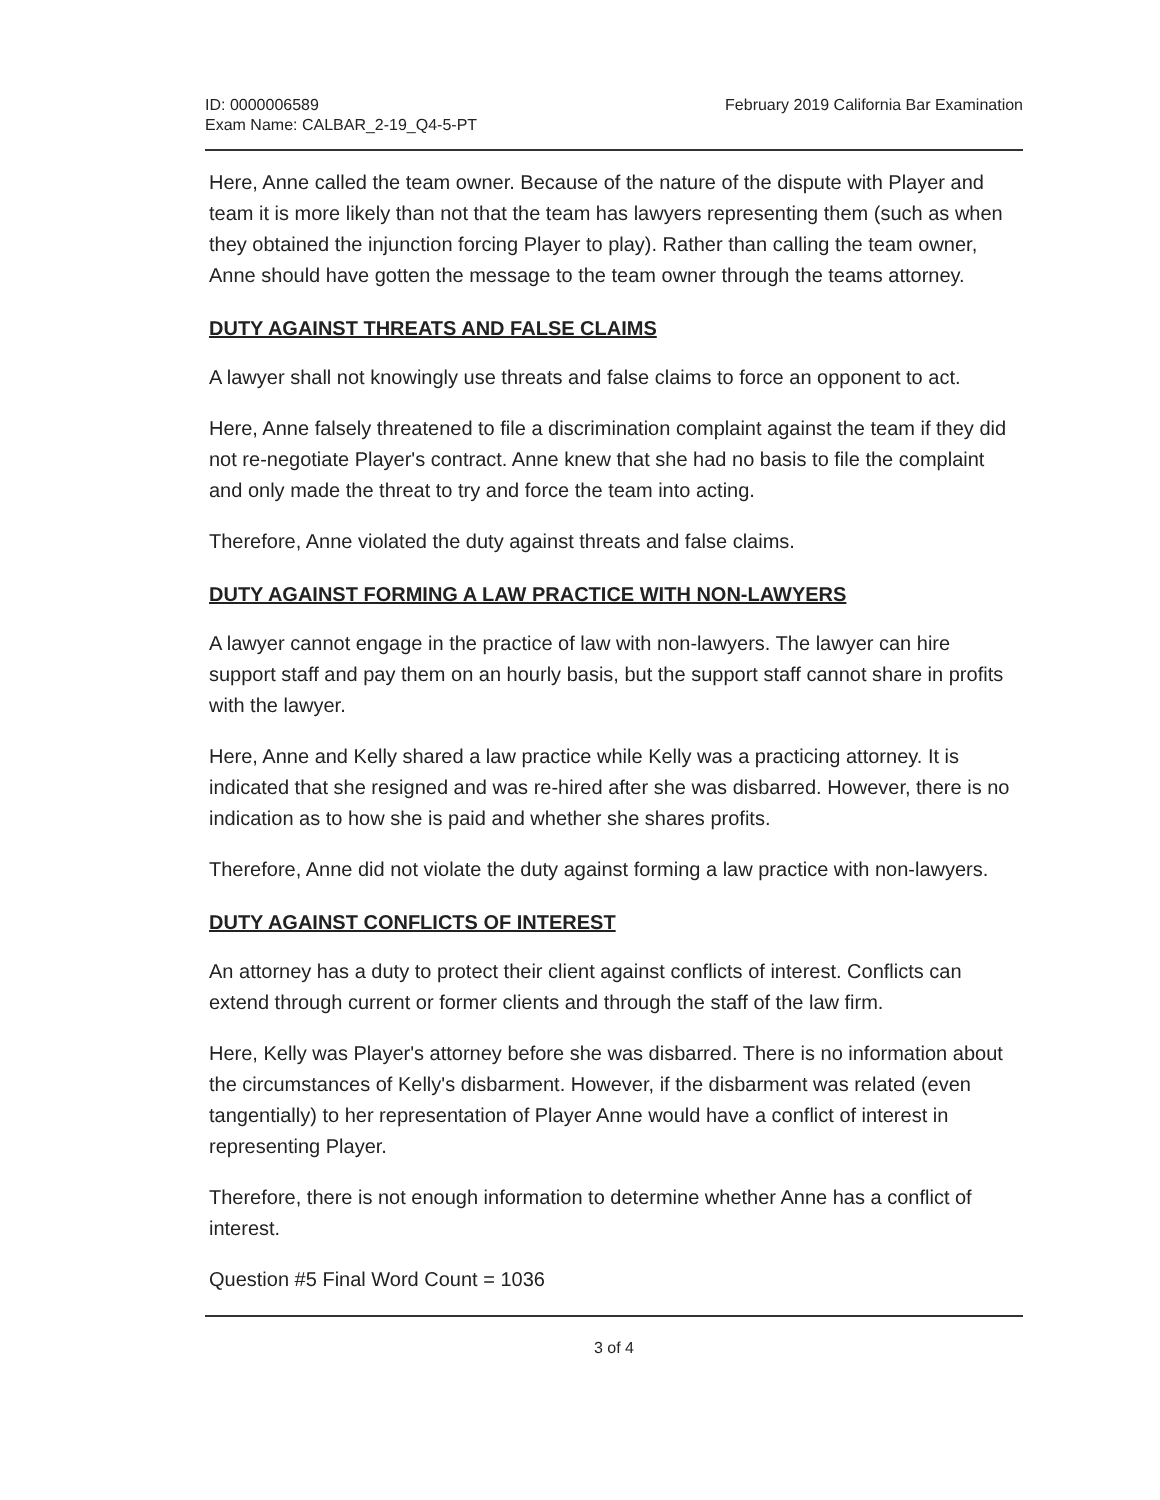ID: 0000006589
Exam Name: CALBAR_2-19_Q4-5-PT
February 2019 California Bar Examination
Here, Anne called the team owner. Because of the nature of the dispute with Player and team it is more likely than not that the team has lawyers representing them (such as when they obtained the injunction forcing Player to play). Rather than calling the team owner, Anne should have gotten the message to the team owner through the teams attorney.
DUTY AGAINST THREATS AND FALSE CLAIMS
A lawyer shall not knowingly use threats and false claims to force an opponent to act.
Here, Anne falsely threatened to file a discrimination complaint against the team if they did not re-negotiate Player's contract. Anne knew that she had no basis to file the complaint and only made the threat to try and force the team into acting.
Therefore, Anne violated the duty against threats and false claims.
DUTY AGAINST FORMING A LAW PRACTICE WITH NON-LAWYERS
A lawyer cannot engage in the practice of law with non-lawyers. The lawyer can hire support staff and pay them on an hourly basis, but the support staff cannot share in profits with the lawyer.
Here, Anne and Kelly shared a law practice while Kelly was a practicing attorney. It is indicated that she resigned and was re-hired after she was disbarred. However, there is no indication as to how she is paid and whether she shares profits.
Therefore, Anne did not violate the duty against forming a law practice with non-lawyers.
DUTY AGAINST CONFLICTS OF INTEREST
An attorney has a duty to protect their client against conflicts of interest. Conflicts can extend through current or former clients and through the staff of the law firm.
Here, Kelly was Player's attorney before she was disbarred. There is no information about the circumstances of Kelly's disbarment. However, if the disbarment was related (even tangentially) to her representation of Player Anne would have a conflict of interest in representing Player.
Therefore, there is not enough information to determine whether Anne has a conflict of interest.
Question #5 Final Word Count = 1036
3 of 4